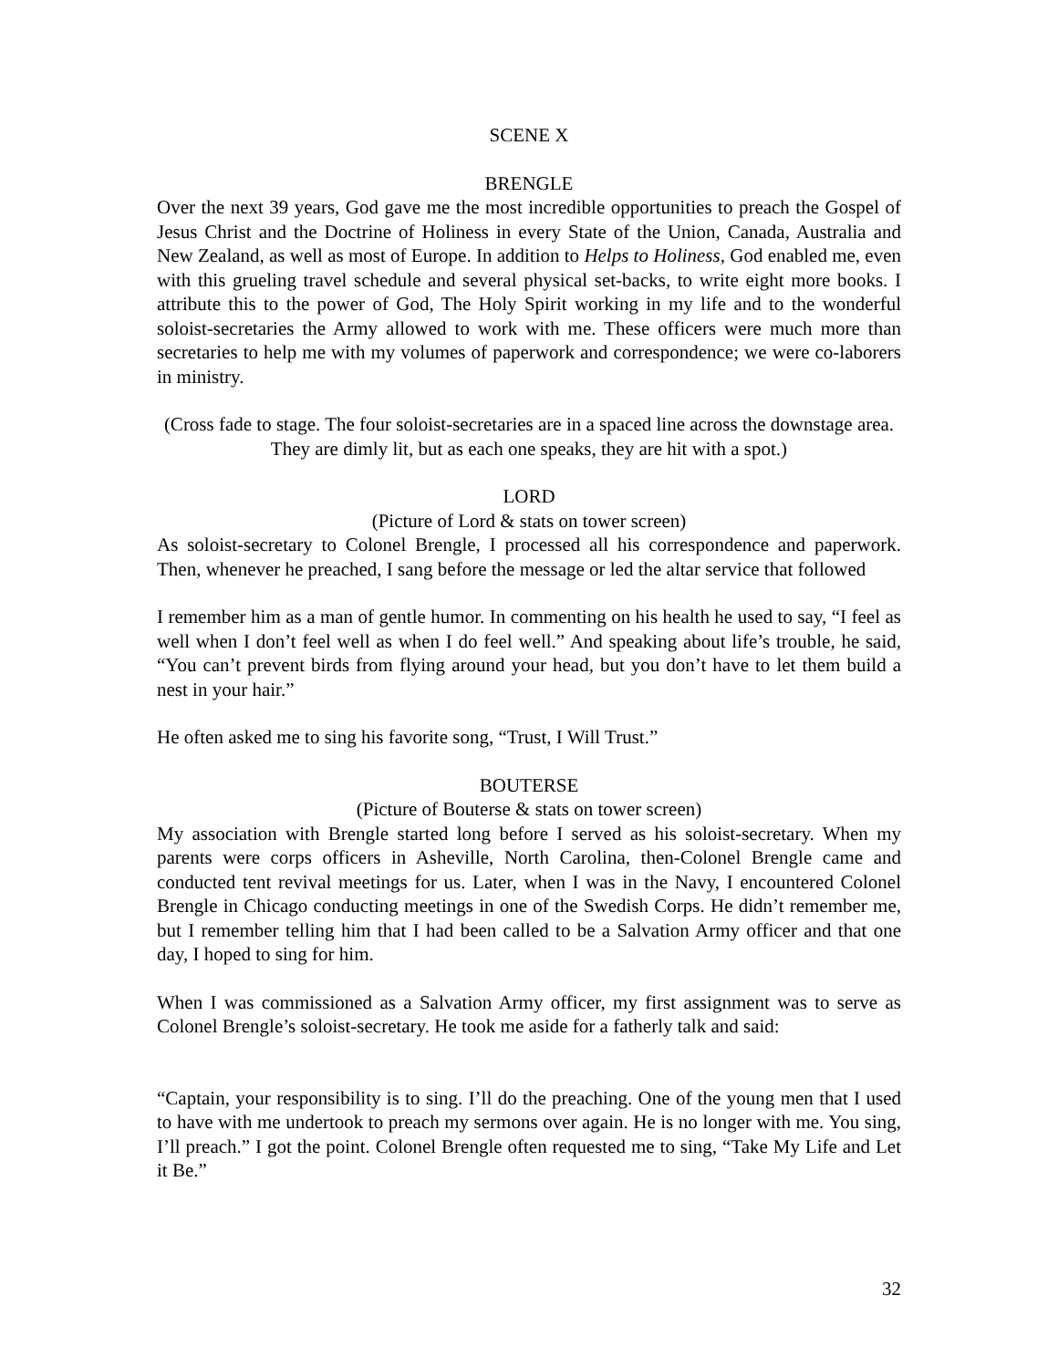SCENE X
BRENGLE
Over the next 39 years, God gave me the most incredible opportunities to preach the Gospel of Jesus Christ and the Doctrine of Holiness in every State of the Union, Canada, Australia and New Zealand, as well as most of Europe. In addition to Helps to Holiness, God enabled me, even with this grueling travel schedule and several physical set-backs, to write eight more books. I attribute this to the power of God, The Holy Spirit working in my life and to the wonderful soloist-secretaries the Army allowed to work with me. These officers were much more than secretaries to help me with my volumes of paperwork and correspondence; we were co-laborers in ministry.
(Cross fade to stage. The four soloist-secretaries are in a spaced line across the downstage area. They are dimly lit, but as each one speaks, they are hit with a spot.)
LORD
(Picture of Lord & stats on tower screen)
As soloist-secretary to Colonel Brengle, I processed all his correspondence and paperwork. Then, whenever he preached, I sang before the message or led the altar service that followed
I remember him as a man of gentle humor. In commenting on his health he used to say, “I feel as well when I don’t feel well as when I do feel well.” And speaking about life’s trouble, he said, “You can’t prevent birds from flying around your head, but you don’t have to let them build a nest in your hair.”
He often asked me to sing his favorite song, “Trust, I Will Trust.”
BOUTERSE
(Picture of Bouterse & stats on tower screen)
My association with Brengle started long before I served as his soloist-secretary. When my parents were corps officers in Asheville, North Carolina, then-Colonel Brengle came and conducted tent revival meetings for us. Later, when I was in the Navy, I encountered Colonel Brengle in Chicago conducting meetings in one of the Swedish Corps. He didn’t remember me, but I remember telling him that I had been called to be a Salvation Army officer and that one day, I hoped to sing for him.
When I was commissioned as a Salvation Army officer, my first assignment was to serve as Colonel Brengle’s soloist-secretary. He took me aside for a fatherly talk and said:
“Captain, your responsibility is to sing. I’ll do the preaching. One of the young men that I used to have with me undertook to preach my sermons over again. He is no longer with me. You sing, I’ll preach.” I got the point. Colonel Brengle often requested me to sing, “Take My Life and Let it Be.”
32